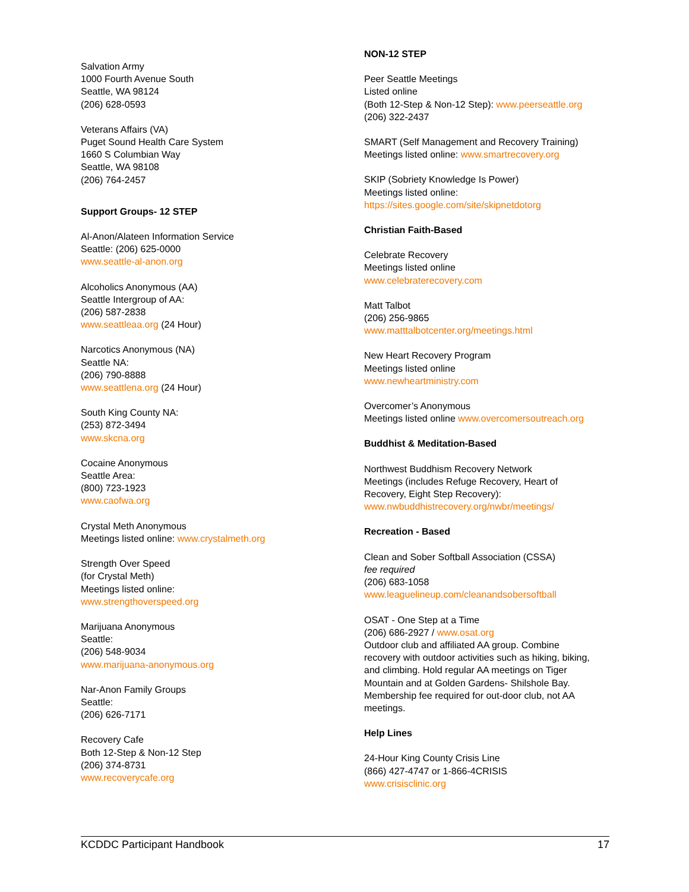Salvation Army
1000 Fourth Avenue South
Seattle, WA 98124
(206) 628-0593
Veterans Affairs (VA)
Puget Sound Health Care System
1660 S Columbian Way
Seattle, WA 98108
(206) 764-2457
Support Groups- 12 STEP
Al-Anon/Alateen Information Service
Seattle: (206) 625-0000
www.seattle-al-anon.org
Alcoholics Anonymous (AA)
Seattle Intergroup of AA:
(206) 587-2838
www.seattleaa.org (24 Hour)
Narcotics Anonymous (NA)
Seattle NA:
(206) 790-8888
www.seattlena.org (24 Hour)
South King County NA:
(253) 872-3494
www.skcna.org
Cocaine Anonymous
Seattle Area:
(800) 723-1923
www.caofwa.org
Crystal Meth Anonymous
Meetings listed online: www.crystalmeth.org
Strength Over Speed
(for Crystal Meth)
Meetings listed online: www.strengthoverspeed.org
Marijuana Anonymous
Seattle:
(206) 548-9034
www.marijuana-anonymous.org
Nar-Anon Family Groups
Seattle:
(206) 626-7171
Recovery Cafe
Both 12-Step & Non-12 Step
(206) 374-8731
www.recoverycafe.org
NON-12 STEP
Peer Seattle Meetings
Listed online
(Both 12-Step & Non-12 Step): www.peerseattle.org
(206) 322-2437
SMART (Self Management and Recovery Training)
Meetings listed online: www.smartrecovery.org
SKIP (Sobriety Knowledge Is Power)
Meetings listed online:
https://sites.google.com/site/skipnetdotorg
Christian Faith-Based
Celebrate Recovery
Meetings listed online
www.celebraterecovery.com
Matt Talbot
(206) 256-9865
www.matttalbotcenter.org/meetings.html
New Heart Recovery Program
Meetings listed online
www.newheartministry.com
Overcomer’s Anonymous
Meetings listed online www.overcomersoutreach.org
Buddhist & Meditation-Based
Northwest Buddhism Recovery Network
Meetings (includes Refuge Recovery, Heart of
Recovery, Eight Step Recovery):
www.nwbuddhistrecovery.org/nwbr/meetings/
Recreation - Based
Clean and Sober Softball Association (CSSA)
fee required
(206) 683-1058
www.leaguelineup.com/cleanandsobersoftball
OSAT - One Step at a Time
(206) 686-2927 / www.osat.org
Outdoor club and affiliated AA group. Combine
recovery with outdoor activities such as hiking, biking,
and climbing. Hold regular AA meetings on Tiger
Mountain and at Golden Gardens- Shilshole Bay.
Membership fee required for out-door club, not AA
meetings.
Help Lines
24-Hour King County Crisis Line
(866) 427-4747 or 1-866-4CRISIS
www.crisisclinic.org
KCDDC Participant Handbook 17